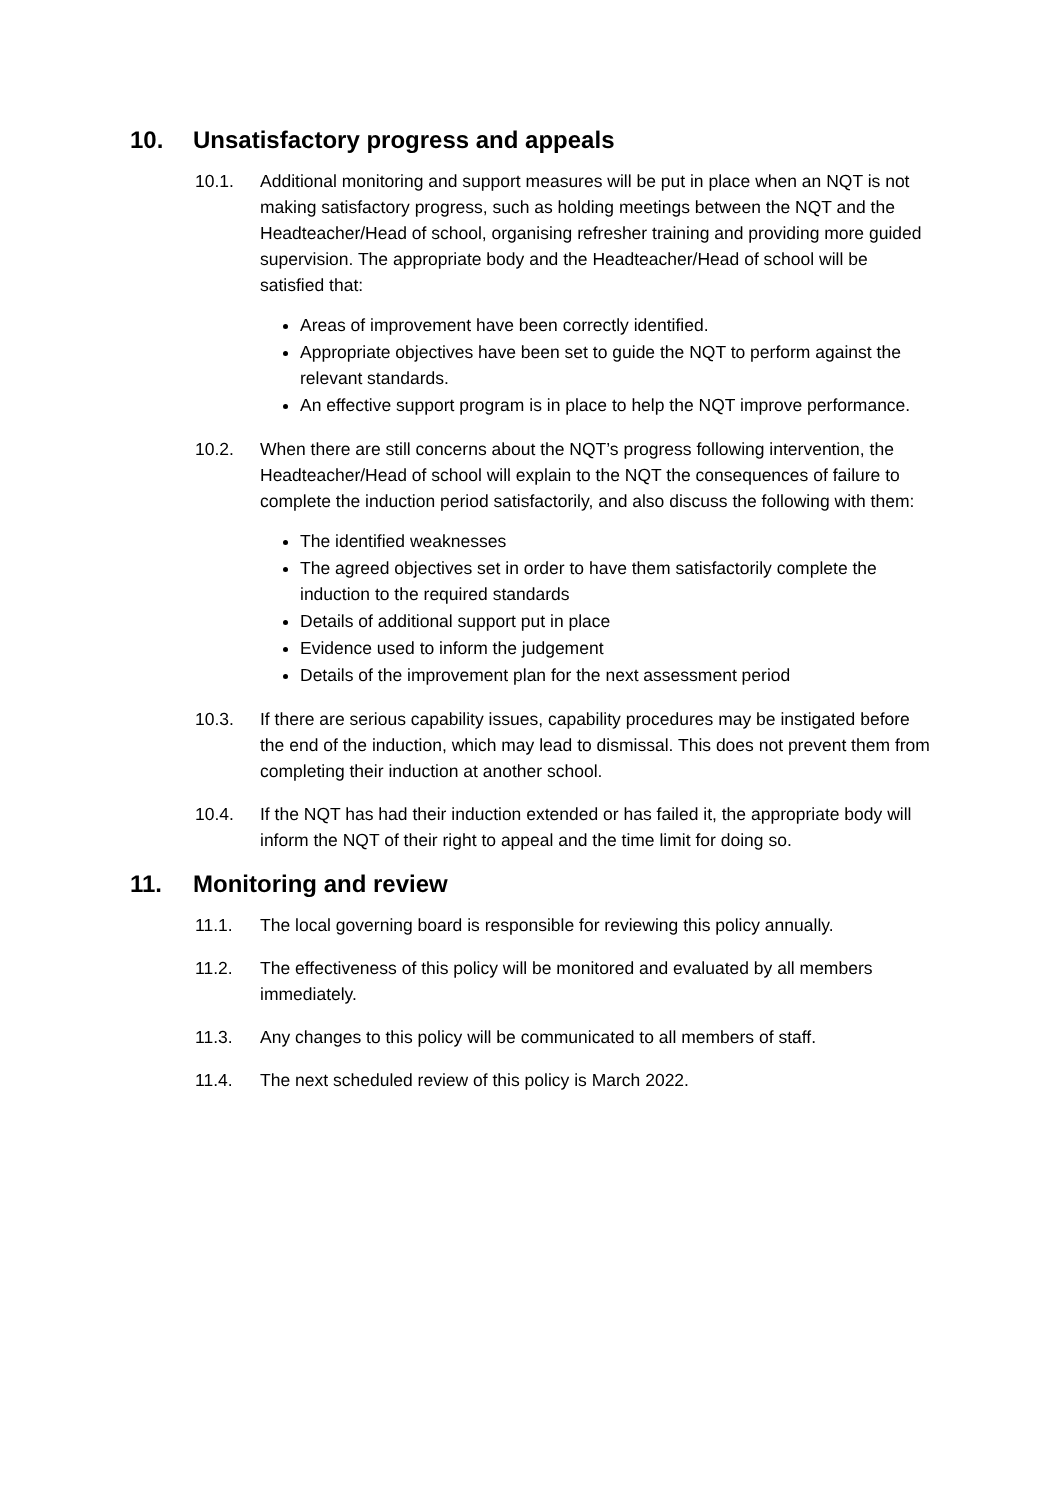10. Unsatisfactory progress and appeals
10.1. Additional monitoring and support measures will be put in place when an NQT is not making satisfactory progress, such as holding meetings between the NQT and the Headteacher/Head of school, organising refresher training and providing more guided supervision. The appropriate body and the Headteacher/Head of school will be satisfied that:
Areas of improvement have been correctly identified.
Appropriate objectives have been set to guide the NQT to perform against the relevant standards.
An effective support program is in place to help the NQT improve performance.
10.2. When there are still concerns about the NQT’s progress following intervention, the Headteacher/Head of school will explain to the NQT the consequences of failure to complete the induction period satisfactorily, and also discuss the following with them:
The identified weaknesses
The agreed objectives set in order to have them satisfactorily complete the induction to the required standards
Details of additional support put in place
Evidence used to inform the judgement
Details of the improvement plan for the next assessment period
10.3. If there are serious capability issues, capability procedures may be instigated before the end of the induction, which may lead to dismissal. This does not prevent them from completing their induction at another school.
10.4. If the NQT has had their induction extended or has failed it, the appropriate body will inform the NQT of their right to appeal and the time limit for doing so.
11. Monitoring and review
11.1. The local governing board is responsible for reviewing this policy annually.
11.2. The effectiveness of this policy will be monitored and evaluated by all members immediately.
11.3. Any changes to this policy will be communicated to all members of staff.
11.4. The next scheduled review of this policy is March 2022.